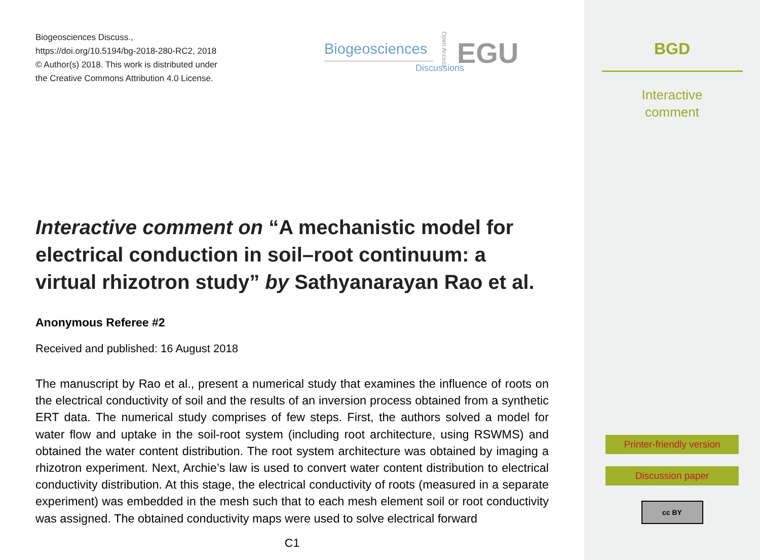Biogeosciences Discuss.,
https://doi.org/10.5194/bg-2018-280-RC2, 2018
© Author(s) 2018. This work is distributed under
the Creative Commons Attribution 4.0 License.
Interactive comment on “A mechanistic model for electrical conduction in soil–root continuum: a virtual rhizotron study” by Sathyanarayan Rao et al.
Anonymous Referee #2
Received and published: 16 August 2018
The manuscript by Rao et al., present a numerical study that examines the influence of roots on the electrical conductivity of soil and the results of an inversion process obtained from a synthetic ERT data. The numerical study comprises of few steps. First, the authors solved a model for water flow and uptake in the soil-root system (including root architecture, using RSWMS) and obtained the water content distribution. The root system architecture was obtained by imaging a rhizotron experiment. Next, Archie’s law is used to convert water content distribution to electrical conductivity distribution. At this stage, the electrical conductivity of roots (measured in a separate experiment) was embedded in the mesh such that to each mesh element soil or root conductivity was assigned. The obtained conductivity maps were used to solve electrical forward
C1
Biogeosciences
Discussions
Open Access
EGU
BGD
Interactive
comment
Printer-friendly version
Discussion paper
cc BY